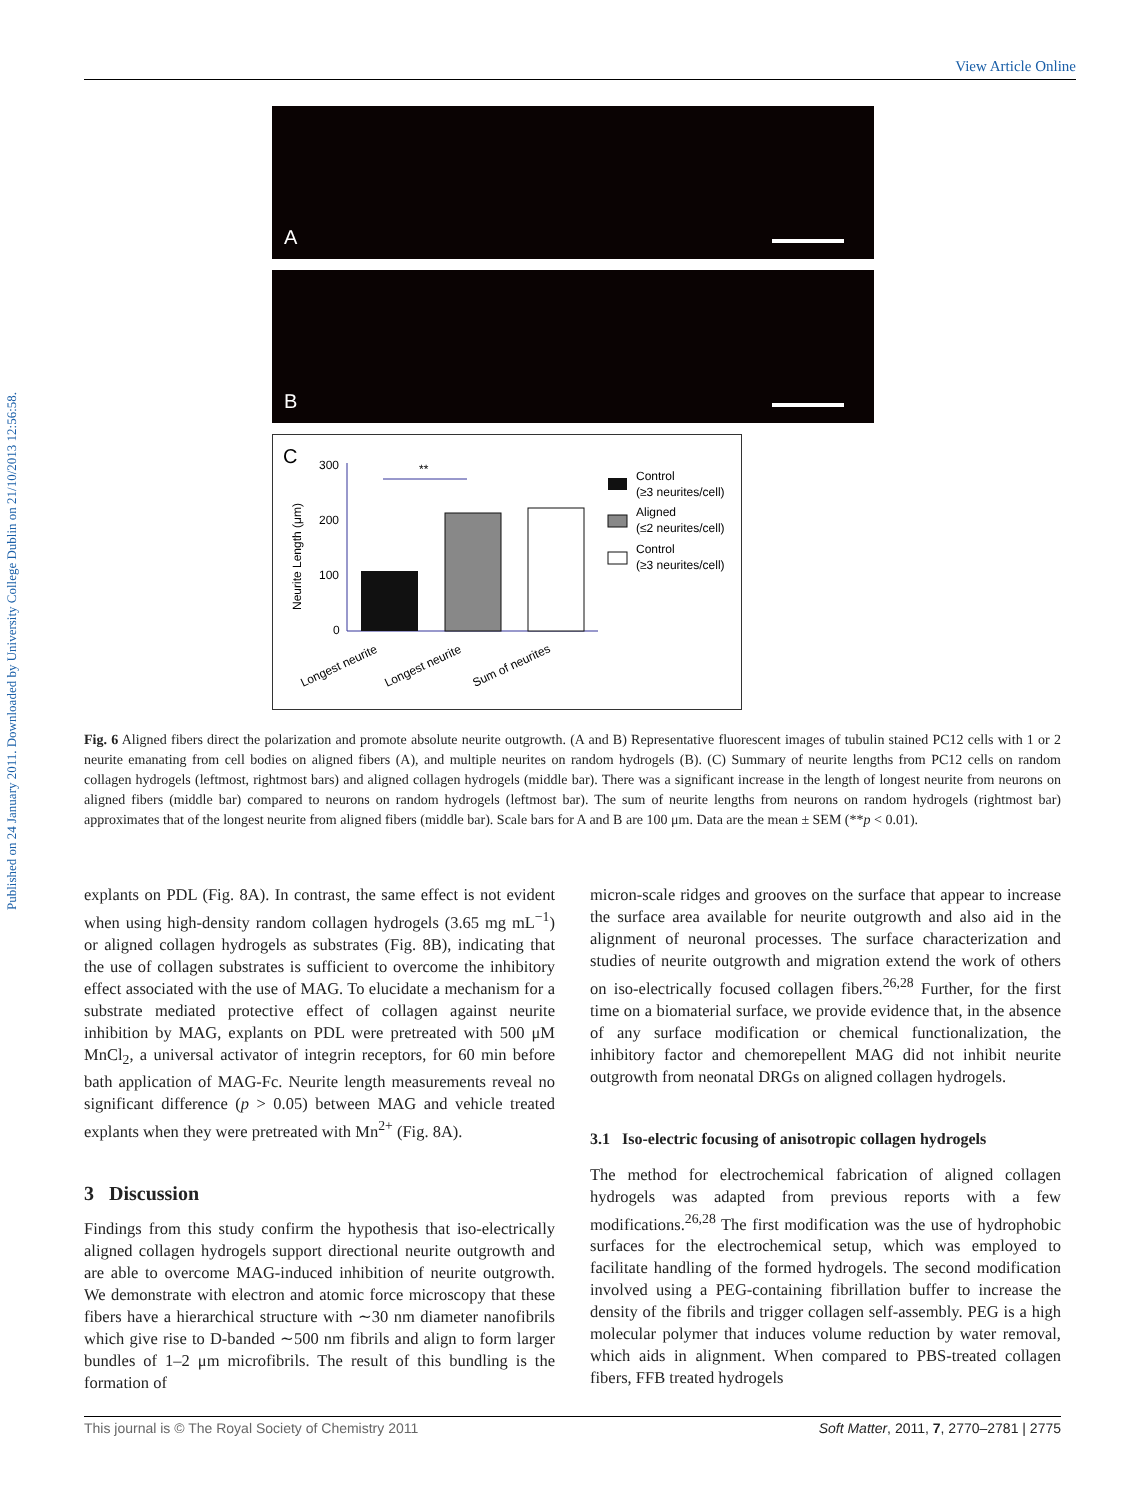View Article Online
Published on 24 January 2011. Downloaded by University College Dublin on 21/10/2013 12:56:58.
A
B
C
Neurite Length (μm)
300
200
100
0
**
Longest neurite
Longest neurite
Sum of neurites
Control
(≥3 neurites/cell)
Aligned
(≤2 neurites/cell)
Control
(≥3 neurites/cell)
Fig. 6 Aligned fibers direct the polarization and promote absolute neurite outgrowth. (A and B) Representative fluorescent images of tubulin stained PC12 cells with 1 or 2 neurite emanating from cell bodies on aligned fibers (A), and multiple neurites on random hydrogels (B). (C) Summary of neurite lengths from PC12 cells on random collagen hydrogels (leftmost, rightmost bars) and aligned collagen hydrogels (middle bar). There was a significant increase in the length of longest neurite from neurons on aligned fibers (middle bar) compared to neurons on random hydrogels (leftmost bar). The sum of neurite lengths from neurons on random hydrogels (rightmost bar) approximates that of the longest neurite from aligned fibers (middle bar). Scale bars for A and B are 100 μm. Data are the mean ± SEM (**p < 0.01).
explants on PDL (Fig. 8A). In contrast, the same effect is not evident when using high-density random collagen hydrogels (3.65 mg mL<sup>−1</sup>) or aligned collagen hydrogels as substrates (Fig. 8B), indicating that the use of collagen substrates is sufficient to overcome the inhibitory effect associated with the use of MAG. To elucidate a mechanism for a substrate mediated protective effect of collagen against neurite inhibition by MAG, explants on PDL were pretreated with 500 μM MnCl<sub>2</sub>, a universal activator of integrin receptors, for 60 min before bath application of MAG-Fc. Neurite length measurements reveal no significant difference (p > 0.05) between MAG and vehicle treated explants when they were pretreated with Mn<sup>2+</sup> (Fig. 8A).
3 Discussion
Findings from this study confirm the hypothesis that iso-electrically aligned collagen hydrogels support directional neurite outgrowth and are able to overcome MAG-induced inhibition of neurite outgrowth. We demonstrate with electron and atomic force microscopy that these fibers have a hierarchical structure with ∼30 nm diameter nanofibrils which give rise to D-banded ∼500 nm fibrils and align to form larger bundles of 1–2 μm microfibrils. The result of this bundling is the formation of
micron-scale ridges and grooves on the surface that appear to increase the surface area available for neurite outgrowth and also aid in the alignment of neuronal processes. The surface characterization and studies of neurite outgrowth and migration extend the work of others on iso-electrically focused collagen fibers.<sup>26,28</sup> Further, for the first time on a biomaterial surface, we provide evidence that, in the absence of any surface modification or chemical functionalization, the inhibitory factor and chemorepellent MAG did not inhibit neurite outgrowth from neonatal DRGs on aligned collagen hydrogels.
3.1 Iso-electric focusing of anisotropic collagen hydrogels
The method for electrochemical fabrication of aligned collagen hydrogels was adapted from previous reports with a few modifications.<sup>26,28</sup> The first modification was the use of hydrophobic surfaces for the electrochemical setup, which was employed to facilitate handling of the formed hydrogels. The second modification involved using a PEG-containing fibrillation buffer to increase the density of the fibrils and trigger collagen self-assembly. PEG is a high molecular polymer that induces volume reduction by water removal, which aids in alignment. When compared to PBS-treated collagen fibers, FFB treated hydrogels
This journal is © The Royal Society of Chemistry 2011 Soft Matter, 2011, 7, 2770–2781 | 2775